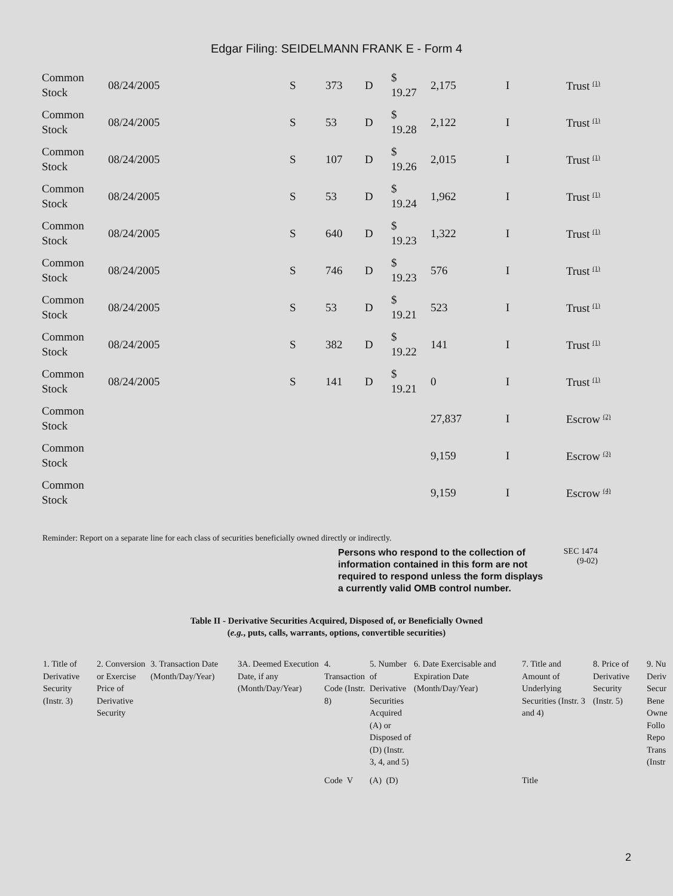Edgar Filing: SEIDELMANN FRANK E - Form 4
| Common Stock | 08/24/2005 | S | 373 | D | $ 19.27 | 2,175 | I | Trust <sup>(1)</sup> |
| Common Stock | 08/24/2005 | S | 53 | D | $ 19.28 | 2,122 | I | Trust <sup>(1)</sup> |
| Common Stock | 08/24/2005 | S | 107 | D | $ 19.26 | 2,015 | I | Trust <sup>(1)</sup> |
| Common Stock | 08/24/2005 | S | 53 | D | $ 19.24 | 1,962 | I | Trust <sup>(1)</sup> |
| Common Stock | 08/24/2005 | S | 640 | D | $ 19.23 | 1,322 | I | Trust <sup>(1)</sup> |
| Common Stock | 08/24/2005 | S | 746 | D | $ 19.23 | 576 | I | Trust <sup>(1)</sup> |
| Common Stock | 08/24/2005 | S | 53 | D | $ 19.21 | 523 | I | Trust <sup>(1)</sup> |
| Common Stock | 08/24/2005 | S | 382 | D | $ 19.22 | 141 | I | Trust <sup>(1)</sup> |
| Common Stock | 08/24/2005 | S | 141 | D | $ 19.21 | 0 | I | Trust <sup>(1)</sup> |
| Common Stock | | | | | | 27,837 | I | Escrow <sup>(2)</sup> |
| Common Stock | | | | | | 9,159 | I | Escrow <sup>(3)</sup> |
| Common Stock | | | | | | 9,159 | I | Escrow <sup>(4)</sup> |
Reminder: Report on a separate line for each class of securities beneficially owned directly or indirectly.
Persons who respond to the collection of information contained in this form are not required to respond unless the form displays a currently valid OMB control number.
SEC 1474
(9-02)
Table II - Derivative Securities Acquired, Disposed of, or Beneficially Owned
(e.g., puts, calls, warrants, options, convertible securities)
| 1. Title of Derivative Security (Instr. 3) | 2. Conversion or Exercise Price of Derivative Security | 3. Transaction Date (Month/Day/Year) | 3A. Deemed Execution Date, if any (Month/Day/Year) | 4. Transaction Code (Instr. 8) | 5. Number of Derivative Securities Acquired (A) or Disposed of (D) (Instr. 3, 4, and 5) | 6. Date Exercisable and Expiration Date (Month/Day/Year) | 7. Title and Amount of Underlying Securities (Instr. 3 and 4) | 8. Price of Derivative Security (Instr. 5) | 9. Nu Deriv Secur Bene Owne Follo Repo Trans (Instr |
| | | | | Code V | (A) (D) | | Title | | |
2